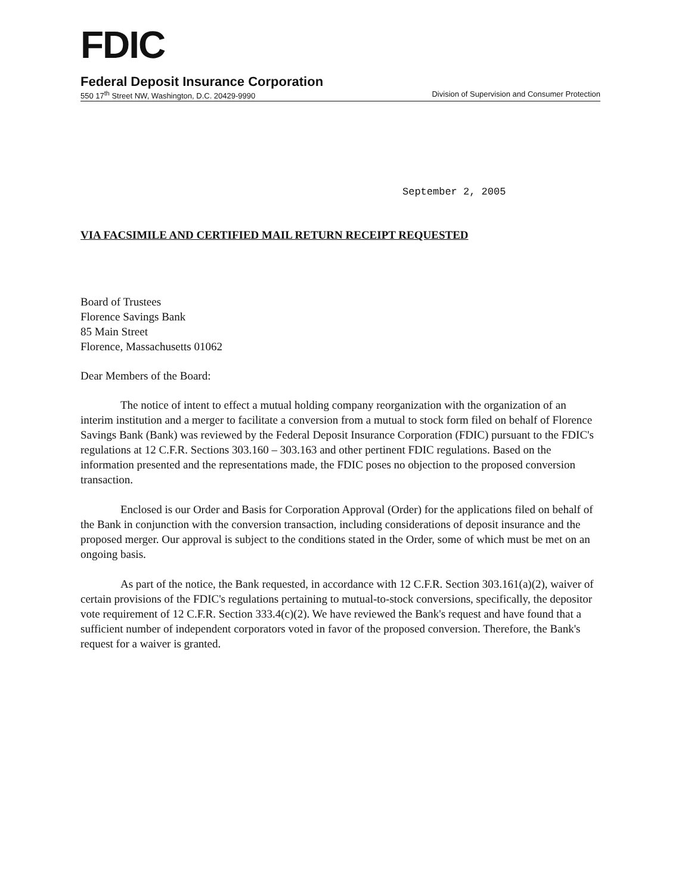FDIC
Federal Deposit Insurance Corporation
550 17<sup>th</sup> Street NW, Washington, D.C. 20429-9990 Division of Supervision and Consumer Protection
September 2, 2005
VIA FACSIMILE AND CERTIFIED MAIL RETURN RECEIPT REQUESTED
Board of Trustees
Florence Savings Bank
85 Main Street
Florence, Massachusetts 01062
Dear Members of the Board:
The notice of intent to effect a mutual holding company reorganization with the organization of an interim institution and a merger to facilitate a conversion from a mutual to stock form filed on behalf of Florence Savings Bank (Bank) was reviewed by the Federal Deposit Insurance Corporation (FDIC) pursuant to the FDIC's regulations at 12 C.F.R. Sections 303.160 – 303.163 and other pertinent FDIC regulations. Based on the information presented and the representations made, the FDIC poses no objection to the proposed conversion transaction.
Enclosed is our Order and Basis for Corporation Approval (Order) for the applications filed on behalf of the Bank in conjunction with the conversion transaction, including considerations of deposit insurance and the proposed merger. Our approval is subject to the conditions stated in the Order, some of which must be met on an ongoing basis.
As part of the notice, the Bank requested, in accordance with 12 C.F.R. Section 303.161(a)(2), waiver of certain provisions of the FDIC's regulations pertaining to mutual-to-stock conversions, specifically, the depositor vote requirement of 12 C.F.R. Section 333.4(c)(2). We have reviewed the Bank's request and have found that a sufficient number of independent corporators voted in favor of the proposed conversion. Therefore, the Bank's request for a waiver is granted.